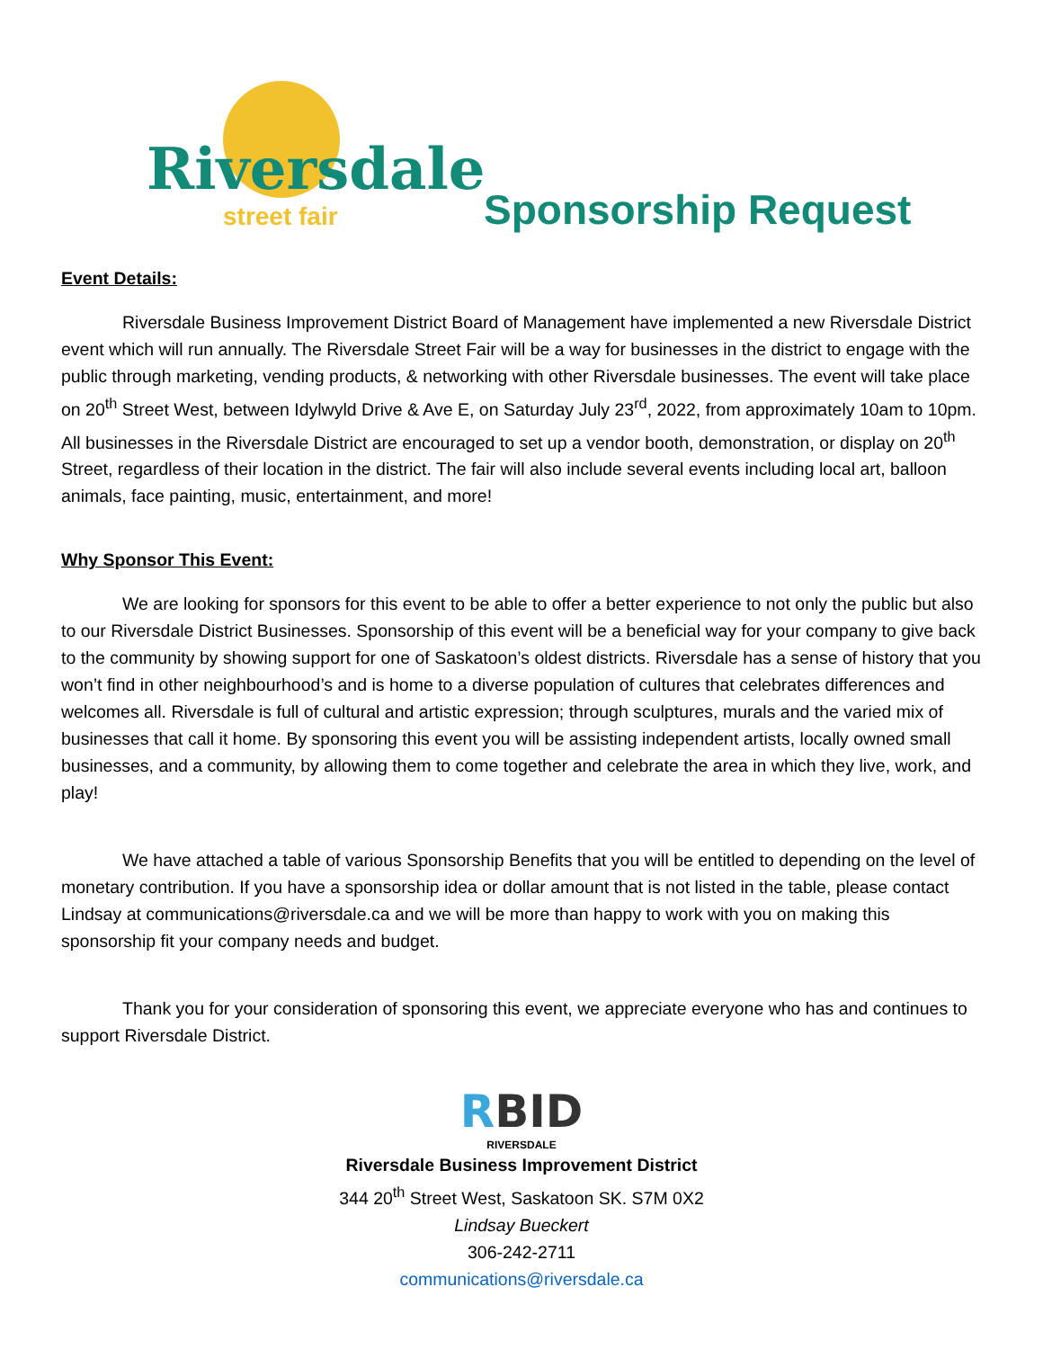Riversdale
street fair
Sponsorship Request
Event Details:
Riversdale Business Improvement District Board of Management have implemented a new Riversdale District event which will run annually. The Riversdale Street Fair will be a way for businesses in the district to engage with the public through marketing, vending products, & networking with other Riversdale businesses. The event will take place on 20<sup>th</sup> Street West, between Idylwyld Drive & Ave E, on Saturday July 23<sup>rd</sup>, 2022, from approximately 10am to 10pm. All businesses in the Riversdale District are encouraged to set up a vendor booth, demonstration, or display on 20<sup>th</sup> Street, regardless of their location in the district. The fair will also include several events including local art, balloon animals, face painting, music, entertainment, and more!
Why Sponsor This Event:
We are looking for sponsors for this event to be able to offer a better experience to not only the public but also to our Riversdale District Businesses. Sponsorship of this event will be a beneficial way for your company to give back to the community by showing support for one of Saskatoon’s oldest districts. Riversdale has a sense of history that you won’t find in other neighbourhood’s and is home to a diverse population of cultures that celebrates differences and welcomes all. Riversdale is full of cultural and artistic expression; through sculptures, murals and the varied mix of businesses that call it home. By sponsoring this event you will be assisting independent artists, locally owned small businesses, and a community, by allowing them to come together and celebrate the area in which they live, work, and play!
We have attached a table of various Sponsorship Benefits that you will be entitled to depending on the level of monetary contribution. If you have a sponsorship idea or dollar amount that is not listed in the table, please contact Lindsay at communications@riversdale.ca and we will be more than happy to work with you on making this sponsorship fit your company needs and budget.
Thank you for your consideration of sponsoring this event, we appreciate everyone who has and continues to support Riversdale District.
RBID
RIVERSDALE
Riversdale Business Improvement District
344 20<sup>th</sup> Street West, Saskatoon SK. S7M 0X2
Lindsay Bueckert
306-242-2711
communications@riversdale.ca